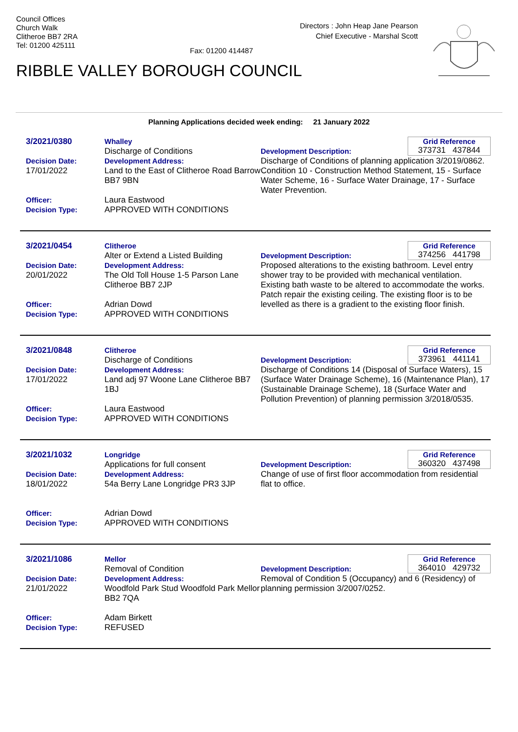Council Offices
Church Walk
Clitheroe BB7 2RA
Tel: 01200 425111
Fax: 01200 414487
Directors : John Heap Jane Pearson
Chief Executive - Marshal Scott
RIBBLE VALLEY BOROUGH COUNCIL
Planning Applications decided week ending: 21 January 2022
3/2021/0380
Decision Date:
17/01/2022
Officer:
Decision Type:
Whalley
Discharge of Conditions
Development Address:
Land to the East of Clitheroe Road Barrow BB7 9BN
Laura Eastwood
APPROVED WITH CONDITIONS
Grid Reference
373731 437844
Development Description:
Discharge of Conditions of planning application 3/2019/0862. Condition 10 - Construction Method Statement, 15 - Surface Water Scheme, 16 - Surface Water Drainage, 17 - Surface Water Prevention.
3/2021/0454
Decision Date:
20/01/2022
Officer:
Decision Type:
Clitheroe
Alter or Extend a Listed Building
Development Address:
The Old Toll House 1-5 Parson Lane Clitheroe BB7 2JP
Adrian Dowd
APPROVED WITH CONDITIONS
Grid Reference
374256 441798
Development Description:
Proposed alterations to the existing bathroom. Level entry shower tray to be provided with mechanical ventilation. Existing bath waste to be altered to accommodate the works. Patch repair the existing ceiling. The existing floor is to be levelled as there is a gradient to the existing floor finish.
3/2021/0848
Decision Date:
17/01/2022
Officer:
Decision Type:
Clitheroe
Discharge of Conditions
Development Address:
Land adj 97 Woone Lane Clitheroe BB7 1BJ
Laura Eastwood
APPROVED WITH CONDITIONS
Grid Reference
373961 441141
Development Description:
Discharge of Conditions 14 (Disposal of Surface Waters), 15 (Surface Water Drainage Scheme), 16 (Maintenance Plan), 17 (Sustainable Drainage Scheme), 18 (Surface Water and Pollution Prevention) of planning permission 3/2018/0535.
3/2021/1032
Decision Date:
18/01/2022
Officer:
Decision Type:
Longridge
Applications for full consent
Development Address:
54a Berry Lane Longridge PR3 3JP
Adrian Dowd
APPROVED WITH CONDITIONS
Grid Reference
360320 437498
Development Description:
Change of use of first floor accommodation from residential flat to office.
3/2021/1086
Decision Date:
21/01/2022
Officer:
Decision Type:
Mellor
Removal of Condition
Development Address:
Woodfold Park Stud Woodfold Park Mellor BB2 7QA
Adam Birkett
REFUSED
Grid Reference
364010 429732
Development Description:
Removal of Condition 5 (Occupancy) and 6 (Residency) of planning permission 3/2007/0252.